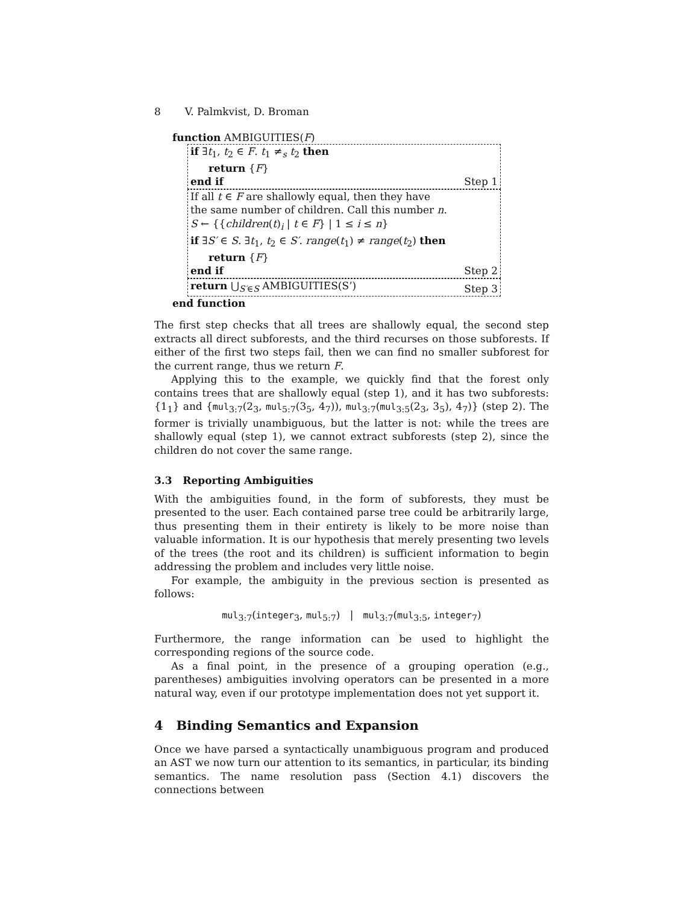8 V. Palmkvist, D. Broman
function AMBIGUITIES(F)
if ∃t<sub>1</sub>, t<sub>2</sub> ∈ F. t<sub>1</sub> ≠<sub>s</sub> t<sub>2</sub> then
return {F}
end if
Step 1
If all t ∈ F are shallowly equal, then they have
the same number of children. Call this number n.
S ← {{children(t)<sub>i</sub> | t ∈ F} | 1 ≤ i ≤ n}
if ∃S′ ∈ S. ∃t<sub>1</sub>, t<sub>2</sub> ∈ S′. range(t<sub>1</sub>) ≠ range(t<sub>2</sub>) then
return {F}
end if
Step 2
return ⋃<sub>S′∈S</sub> AMBIGUITIES(S’)
Step 3
end function
The first step checks that all trees are shallowly equal, the second step extracts all direct subforests, and the third recurses on those subforests. If either of the first two steps fail, then we can find no smaller subforest for the current range, thus we return F.
Applying this to the example, we quickly find that the forest only contains trees that are shallowly equal (step 1), and it has two subforests: {1<sub>1</sub>} and {mul<sub>3:7</sub>(2<sub>3</sub>, mul<sub>5:7</sub>(3<sub>5</sub>, 4<sub>7</sub>)), mul<sub>3:7</sub>(mul<sub>3:5</sub>(2<sub>3</sub>, 3<sub>5</sub>), 4<sub>7</sub>)} (step 2). The former is trivially unambiguous, but the latter is not: while the trees are shallowly equal (step 1), we cannot extract subforests (step 2), since the children do not cover the same range.
3.3 Reporting Ambiguities
With the ambiguities found, in the form of subforests, they must be presented to the user. Each contained parse tree could be arbitrarily large, thus presenting them in their entirety is likely to be more noise than valuable information. It is our hypothesis that merely presenting two levels of the trees (the root and its children) is sufficient information to begin addressing the problem and includes very little noise.
For example, the ambiguity in the previous section is presented as follows:
mul<sub>3:7</sub>(integer<sub>3</sub>, mul<sub>5:7</sub>) | mul<sub>3:7</sub>(mul<sub>3:5</sub>, integer<sub>7</sub>)
Furthermore, the range information can be used to highlight the corresponding regions of the source code.
As a final point, in the presence of a grouping operation (e.g., parentheses) ambiguities involving operators can be presented in a more natural way, even if our prototype implementation does not yet support it.
4 Binding Semantics and Expansion
Once we have parsed a syntactically unambiguous program and produced an AST we now turn our attention to its semantics, in particular, its binding semantics. The name resolution pass (Section 4.1) discovers the connections between